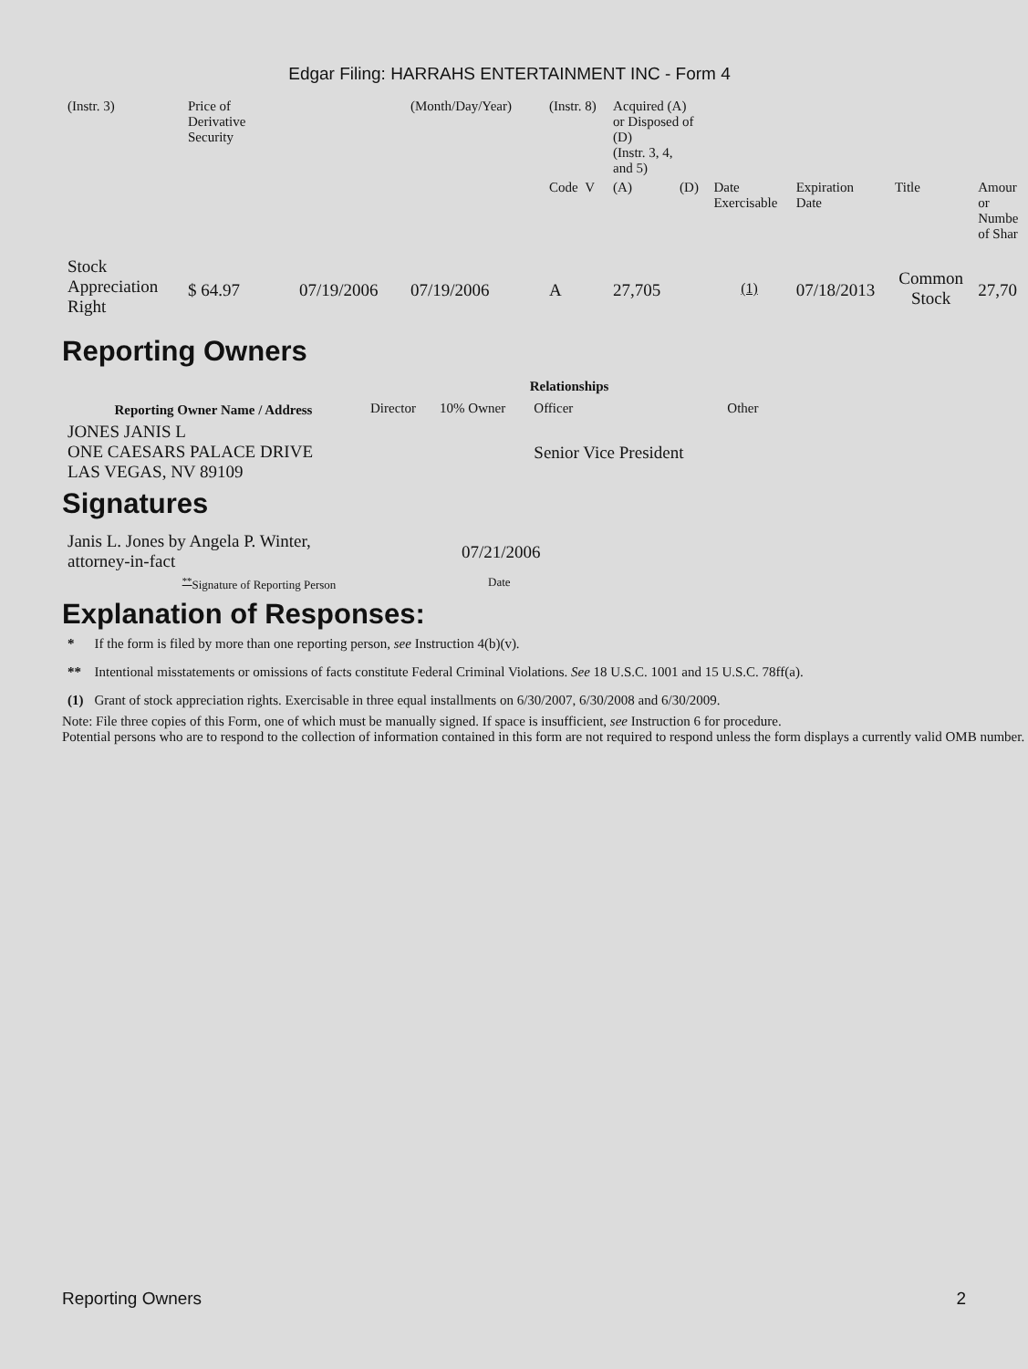Edgar Filing: HARRAHS ENTERTAINMENT INC - Form 4
| (Instr. 3) | Price of Derivative Security | | (Month/Day/Year) | (Instr. 8) | Acquired (A) or Disposed of (D) (Instr. 3, 4, and 5) | | | | | |
| | | | | Code V | (A) | (D) | Date Exercisable | Expiration Date | Title | Amour or Numbe of Shar |
| Stock Appreciation Right | $ 64.97 | 07/19/2006 | 07/19/2006 | A | 27,705 | | <sup>(1)</sup> | 07/18/2013 | Common Stock | 27,70 |
Reporting Owners
| Reporting Owner Name / Address | Relationships | | | |
| --- | --- | --- | --- | --- |
| | Director | 10% Owner | Officer | Other |
| JONES JANIS L ONE CAESARS PALACE DRIVE LAS VEGAS, NV 89109 | | | Senior Vice President | |
Signatures
| Janis L. Jones by Angela P. Winter, attorney-in-fact | 07/21/2006 |
| <sup>**</sup> Signature of Reporting Person | Date |
Explanation of Responses:
| * | If the form is filed by more than one reporting person, see Instruction 4(b)(v). |
| ** | Intentional misstatements or omissions of facts constitute Federal Criminal Violations. See 18 U.S.C. 1001 and 15 U.S.C. 78ff(a). |
| (1) | Grant of stock appreciation rights. Exercisable in three equal installments on 6/30/2007, 6/30/2008 and 6/30/2009. |
Note: File three copies of this Form, one of which must be manually signed. If space is insufficient, see Instruction 6 for procedure.
Potential persons who are to respond to the collection of information contained in this form are not required to respond unless the form displays a currently valid OMB number.
Reporting Owners 2